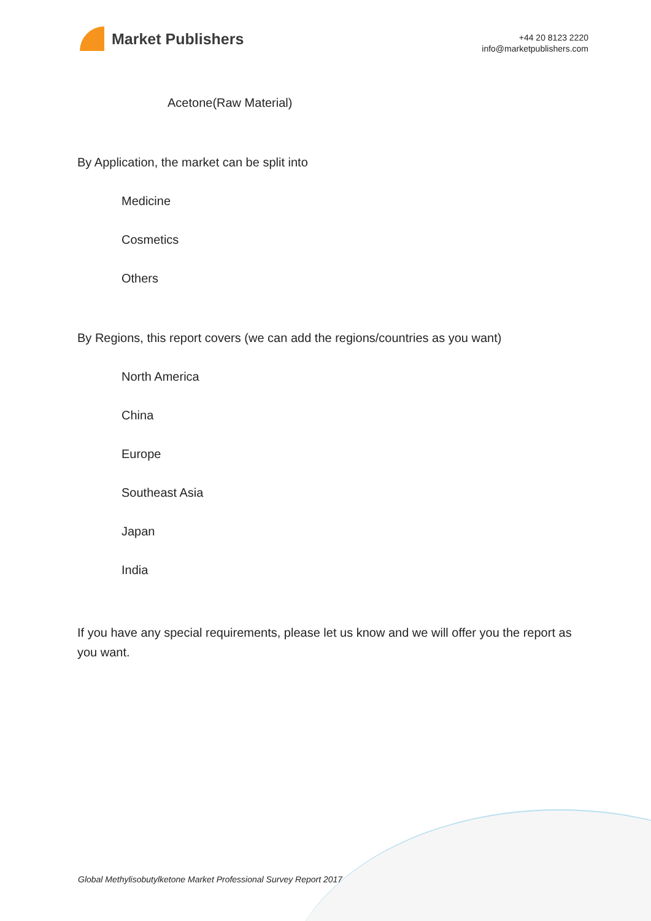Market Publishers
+44 20 8123 2220
info@marketpublishers.com
Acetone(Raw Material)
By Application, the market can be split into
Medicine
Cosmetics
Others
By Regions, this report covers (we can add the regions/countries as you want)
North America
China
Europe
Southeast Asia
Japan
India
If you have any special requirements, please let us know and we will offer you the report as you want.
Global Methylisobutylketone Market Professional Survey Report 2017